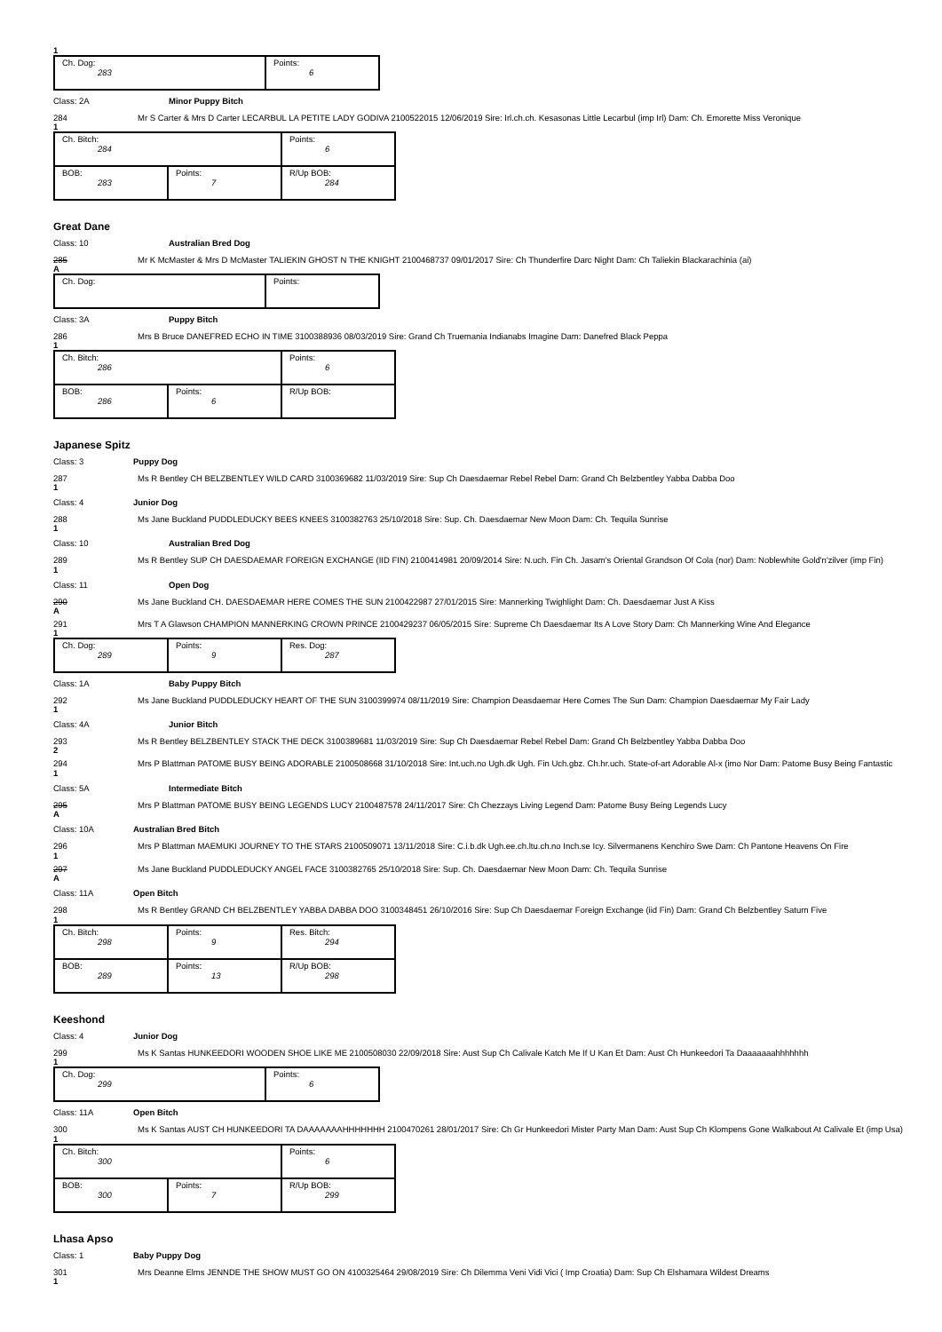1
| Ch. Dog: 283 | Points: 6 |
Class: 2A Minor Puppy Bitch
284 Mr S Carter & Mrs D Carter LECARBUL LA PETITE LADY GODIVA 2100522015 12/06/2019 Sire: Irl.ch.ch. Kesasonas Little Lecarbul (imp Irl) Dam: Ch. Emorette Miss Veronique
1
| Ch. Bitch: 284 | | Points: 6 |
| BOB: 283 | Points: 7 | R/Up BOB: 284 |
Great Dane
Class: 10 Australian Bred Dog
285 Mr K McMaster & Mrs D McMaster TALIEKIN GHOST N THE KNIGHT 2100468737 09/01/2017 Sire: Ch Thunderfire Darc Night Dam: Ch Taliekin Blackarachinia (ai)
A
| Ch. Dog: | Points: |
Class: 3A Puppy Bitch
286 Mrs B Bruce DANEFRED ECHO IN TIME 3100388936 08/03/2019 Sire: Grand Ch Truemania Indianabs Imagine Dam: Danefred Black Peppa
1
| Ch. Bitch: 286 | | Points: 6 |
| BOB: 286 | Points: 6 | R/Up BOB: |
Japanese Spitz
Class: 3 Puppy Dog
287 Ms R Bentley CH BELZBENTLEY WILD CARD 3100369682 11/03/2019 Sire: Sup Ch Daesdaemar Rebel Rebel Dam: Grand Ch Belzbentley Yabba Dabba Doo
1
Class: 4 Junior Dog
288 Ms Jane Buckland PUDDLEDUCKY BEES KNEES 3100382763 25/10/2018 Sire: Sup. Ch. Daesdaemar New Moon Dam: Ch. Tequila Sunrise
1
Class: 10 Australian Bred Dog
289
1 Ms R Bentley SUP CH DAESDAEMAR FOREIGN EXCHANGE (IID FIN) 2100414981 20/09/2014 Sire: N.uch. Fin Ch. Jasam's Oriental Grandson Of Cola (nor) Dam: Noblewhite Gold'n'zilver (imp Fin)
Class: 11 Open Dog
290 Ms Jane Buckland CH. DAESDAEMAR HERE COMES THE SUN 2100422987 27/01/2015 Sire: Mannerking Twighlight Dam: Ch. Daesdaemar Just A Kiss
A
291 Mrs T A Glawson CHAMPION MANNERKING CROWN PRINCE 2100429237 06/05/2015 Sire: Supreme Ch Daesdaemar Its A Love Story Dam: Ch Mannerking Wine And Elegance
1
| Ch. Dog: 289 | Points: 9 | Res. Dog: 287 |
Class: 1A Baby Puppy Bitch
292 Ms Jane Buckland PUDDLEDUCKY HEART OF THE SUN 3100399974 08/11/2019 Sire: Champion Deasdaemar Here Comes The Sun Dam: Champion Daesdaemar My Fair Lady
1
Class: 4A Junior Bitch
293 Ms R Bentley BELZBENTLEY STACK THE DECK 3100389681 11/03/2019 Sire: Sup Ch Daesdaemar Rebel Rebel Dam: Grand Ch Belzbentley Yabba Dabba Doo
2
294
1 Mrs P Blattman PATOME BUSY BEING ADORABLE 2100508668 31/10/2018 Sire: Int.uch.no Ugh.dk Ugh. Fin Uch.gbz. Ch.hr.uch. State-of-art Adorable Al-x (imo Nor Dam: Patome Busy Being Fantastic
Class: 5A Intermediate Bitch
295 Mrs P Blattman PATOME BUSY BEING LEGENDS LUCY 2100487578 24/11/2017 Sire: Ch Chezzays Living Legend Dam: Patome Busy Being Legends Lucy
A
Class: 10A Australian Bred Bitch
296
1 Mrs P Blattman MAEMUKI JOURNEY TO THE STARS 2100509071 13/11/2018 Sire: C.i.b.dk Ugh.ee.ch.ltu.ch.no Inch.se Icy. Silvermanens Kenchiro Swe Dam: Ch Pantone Heavens On Fire
297 Ms Jane Buckland PUDDLEDUCKY ANGEL FACE 3100382765 25/10/2018 Sire: Sup. Ch. Daesdaemar New Moon Dam: Ch. Tequila Sunrise
A
Class: 11A Open Bitch
298
1 Ms R Bentley GRAND CH BELZBENTLEY YABBA DABBA DOO 3100348451 26/10/2016 Sire: Sup Ch Daesdaemar Foreign Exchange (iid Fin) Dam: Grand Ch Belzbentley Saturn Five
| Ch. Bitch: 298 | Points: 9 | Res. Bitch: 294 |
| BOB: 289 | Points: 13 | R/Up BOB: 298 |
Keeshond
Class: 4 Junior Dog
299 Ms K Santas HUNKEEDORI WOODEN SHOE LIKE ME 2100508030 22/09/2018 Sire: Aust Sup Ch Calivale Katch Me If U Kan Et Dam: Aust Ch Hunkeedori Ta Daaaaaaahhhhhhh
1
| Ch. Dog: 299 | Points: 6 |
Class: 11A Open Bitch
300
1 Ms K Santas AUST CH HUNKEEDORI TA DAAAAAAAHHHHHHH 2100470261 28/01/2017 Sire: Ch Gr Hunkeedori Mister Party Man Dam: Aust Sup Ch Klompens Gone Walkabout At Calivale Et (imp Usa)
| Ch. Bitch: 300 | | Points: 6 |
| BOB: 300 | Points: 7 | R/Up BOB: 299 |
Lhasa Apso
Class: 1 Baby Puppy Dog
301 Mrs Deanne Elms JENNDE THE SHOW MUST GO ON 4100325464 29/08/2019 Sire: Ch Dilemma Veni Vidi Vici ( Imp Croatia) Dam: Sup Ch Elshamara Wildest Dreams
1